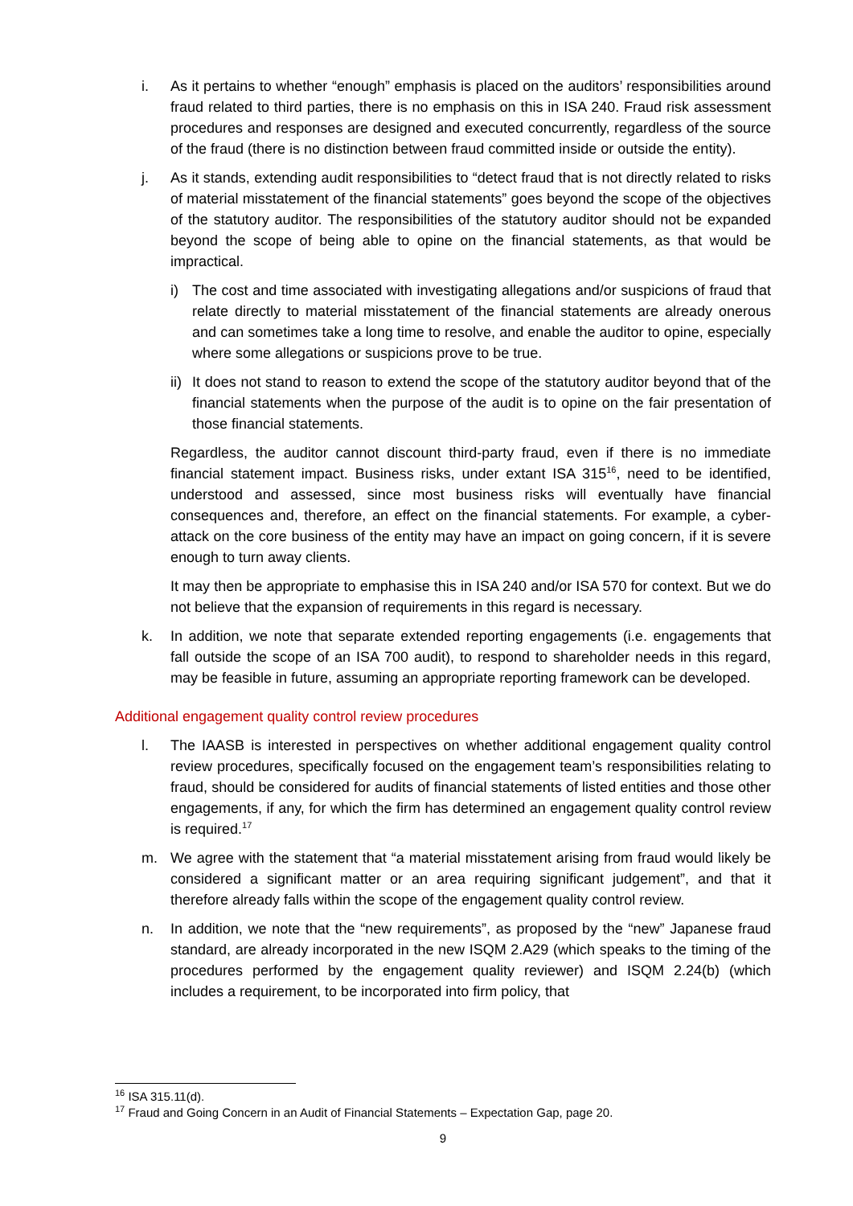i. As it pertains to whether “enough” emphasis is placed on the auditors’ responsibilities around fraud related to third parties, there is no emphasis on this in ISA 240. Fraud risk assessment procedures and responses are designed and executed concurrently, regardless of the source of the fraud (there is no distinction between fraud committed inside or outside the entity).
j. As it stands, extending audit responsibilities to “detect fraud that is not directly related to risks of material misstatement of the financial statements” goes beyond the scope of the objectives of the statutory auditor. The responsibilities of the statutory auditor should not be expanded beyond the scope of being able to opine on the financial statements, as that would be impractical.
i) The cost and time associated with investigating allegations and/or suspicions of fraud that relate directly to material misstatement of the financial statements are already onerous and can sometimes take a long time to resolve, and enable the auditor to opine, especially where some allegations or suspicions prove to be true.
ii)
It does not stand to reason to extend the scope of the statutory auditor beyond that of the financial statements when the purpose of the audit is to opine on the fair presentation of those financial statements.
Regardless, the auditor cannot discount third-party fraud, even if there is no immediate financial statement impact. Business risks, under extant ISA 315<sup>16</sup>, need to be identified, understood and assessed, since most business risks will eventually have financial consequences and, therefore, an effect on the financial statements. For example, a cyber-attack on the core business of the entity may have an impact on going concern, if it is severe enough to turn away clients.
It may then be appropriate to emphasise this in ISA 240 and/or ISA 570 for context. But we do not believe that the expansion of requirements in this regard is necessary.
k. In addition, we note that separate extended reporting engagements (i.e. engagements that fall outside the scope of an ISA 700 audit), to respond to shareholder needs in this regard, may be feasible in future, assuming an appropriate reporting framework can be developed.
Additional engagement quality control review procedures
l. The IAASB is interested in perspectives on whether additional engagement quality control review procedures, specifically focused on the engagement team’s responsibilities relating to fraud, should be considered for audits of financial statements of listed entities and those other engagements, if any, for which the firm has determined an engagement quality control review is required.<sup>17</sup>
m. We agree with the statement that “a material misstatement arising from fraud would likely be considered a significant matter or an area requiring significant judgement”, and that it therefore already falls within the scope of the engagement quality control review.
n. In addition, we note that the “new requirements”, as proposed by the “new” Japanese fraud standard, are already incorporated in the new ISQM 2.A29 (which speaks to the timing of the procedures performed by the engagement quality reviewer) and ISQM 2.24(b) (which includes a requirement, to be incorporated into firm policy, that
<sup>16</sup> ISA 315.11(d).
<sup>17</sup> Fraud and Going Concern in an Audit of Financial Statements – Expectation Gap, page 20.
9